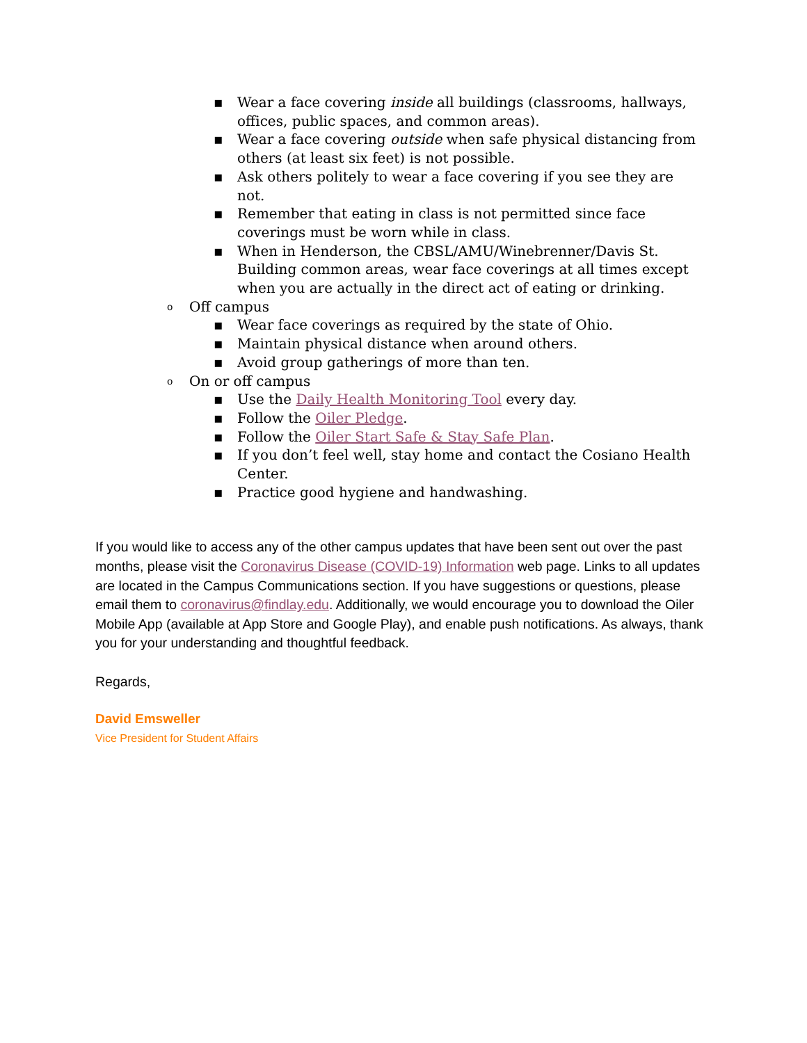▪ Wear a face covering inside all buildings (classrooms, hallways, offices, public spaces, and common areas).
▪ Wear a face covering outside when safe physical distancing from others (at least six feet) is not possible.
▪ Ask others politely to wear a face covering if you see they are not.
▪ Remember that eating in class is not permitted since face coverings must be worn while in class.
▪ When in Henderson, the CBSL/AMU/Winebrenner/Davis St. Building common areas, wear face coverings at all times except when you are actually in the direct act of eating or drinking.
o Off campus
▪ Wear face coverings as required by the state of Ohio.
▪ Maintain physical distance when around others.
▪ Avoid group gatherings of more than ten.
o On or off campus
▪ Use the Daily Health Monitoring Tool every day.
▪ Follow the Oiler Pledge.
▪ Follow the Oiler Start Safe & Stay Safe Plan.
▪ If you don’t feel well, stay home and contact the Cosiano Health Center.
▪ Practice good hygiene and handwashing.
If you would like to access any of the other campus updates that have been sent out over the past months, please visit the Coronavirus Disease (COVID-19) Information web page. Links to all updates are located in the Campus Communications section. If you have suggestions or questions, please email them to coronavirus@findlay.edu. Additionally, we would encourage you to download the Oiler Mobile App (available at App Store and Google Play), and enable push notifications. As always, thank you for your understanding and thoughtful feedback.
Regards,
David Emsweller
Vice President for Student Affairs